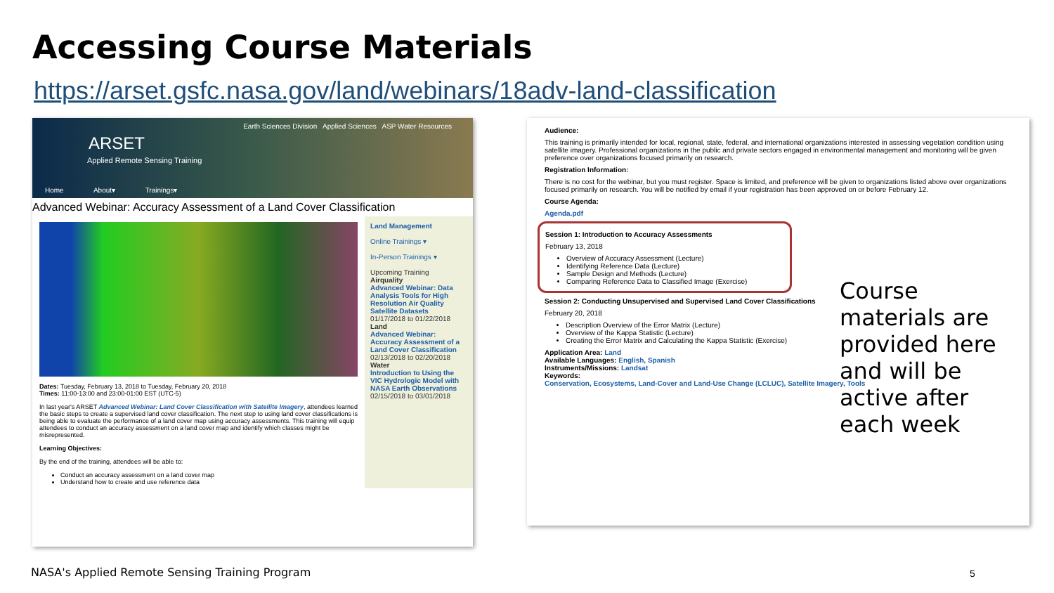Accessing Course Materials
https://arset.gsfc.nasa.gov/land/webinars/18adv-land-classification
Earth Sciences Division Applied Sciences ASP Water Resources
ARSET
Applied Remote Sensing Training
Home About▾ Trainings▾
Advanced Webinar: Accuracy Assessment of a Land Cover Classification
Dates: Tuesday, February 13, 2018 to Tuesday, February 20, 2018
Times: 11:00-13:00 and 23:00-01:00 EST (UTC-5)
In last year's ARSET Advanced Webinar: Land Cover Classification with Satellite Imagery, attendees learned the basic steps to create a supervised land cover classification. The next step to using land cover classifications is being able to evaluate the performance of a land cover map using accuracy assessments. This training will equip attendees to conduct an accuracy assessment on a land cover map and identify which classes might be misrepresented.
Learning Objectives:
By the end of the training, attendees will be able to:
Conduct an accuracy assessment on a land cover map
Understand how to create and use reference data
Land Management
Online Trainings ▾
In-Person Trainings ▾
Upcoming Training
Airquality
Advanced Webinar: Data Analysis Tools for High Resolution Air Quality Satellite Datasets
01/17/2018 to 01/22/2018
Land
Advanced Webinar: Accuracy Assessment of a Land Cover Classification
02/13/2018 to 02/20/2018
Water
Introduction to Using the VIC Hydrologic Model with NASA Earth Observations
02/15/2018 to 03/01/2018
Audience:
This training is primarily intended for local, regional, state, federal, and international organizations interested in assessing vegetation condition using satellite imagery. Professional organizations in the public and private sectors engaged in environmental management and monitoring will be given preference over organizations focused primarily on research.
Registration Information:
There is no cost for the webinar, but you must register. Space is limited, and preference will be given to organizations listed above over organizations focused primarily on research. You will be notified by email if your registration has been approved on or before February 12.
Course Agenda:
Agenda.pdf
Session 1: Introduction to Accuracy Assessments
February 13, 2018
Overview of Accuracy Assessment (Lecture)
Identifying Reference Data (Lecture)
Sample Design and Methods (Lecture)
Comparing Reference Data to Classified Image (Exercise)
Session 2: Conducting Unsupervised and Supervised Land Cover Classifications
February 20, 2018
Description Overview of the Error Matrix (Lecture)
Overview of the Kappa Statistic (Lecture)
Creating the Error Matrix and Calculating the Kappa Statistic (Exercise)
Application Area: Land
Available Languages: English, Spanish
Instruments/Missions: Landsat
Keywords:
Conservation, Ecosystems, Land-Cover and Land-Use Change (LCLUC), Satellite Imagery, Tools
Course
materials are
provided here
and will be
active after
each week
NASA's Applied Remote Sensing Training Program
5